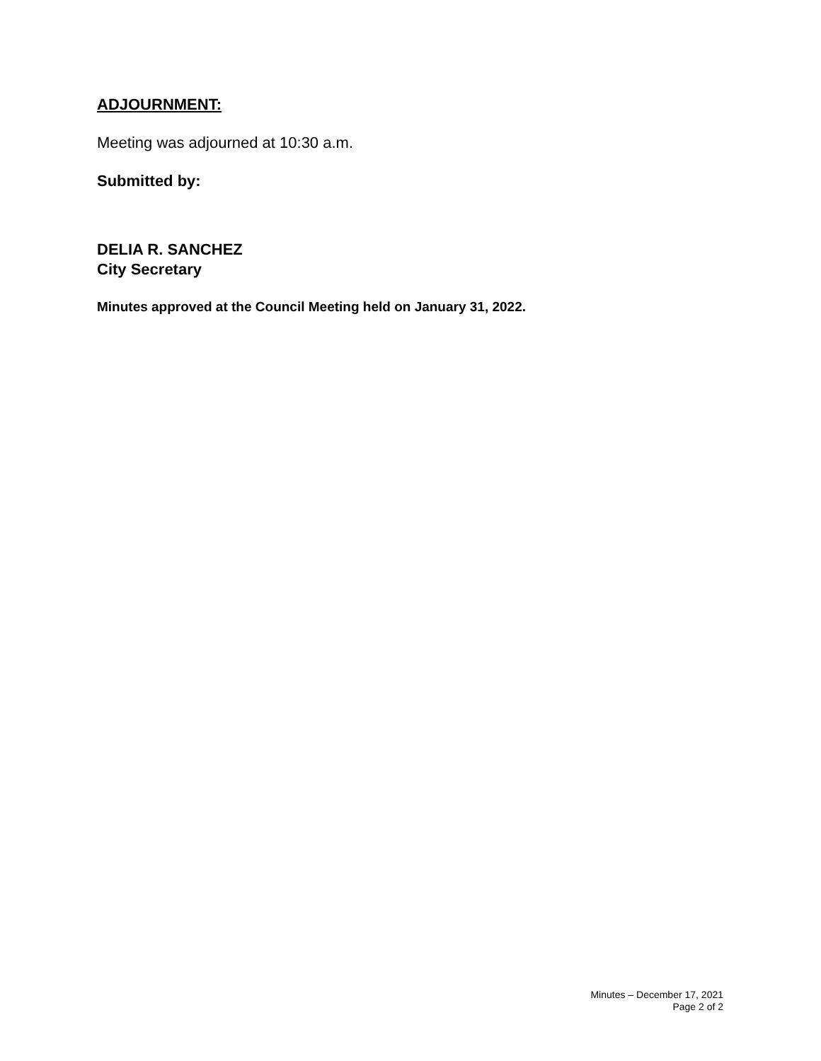ADJOURNMENT:
Meeting was adjourned at 10:30 a.m.
Submitted by:
DELIA R. SANCHEZ
City Secretary
Minutes approved at the Council Meeting held on January 31, 2022.
Minutes – December 17, 2021
Page 2 of 2